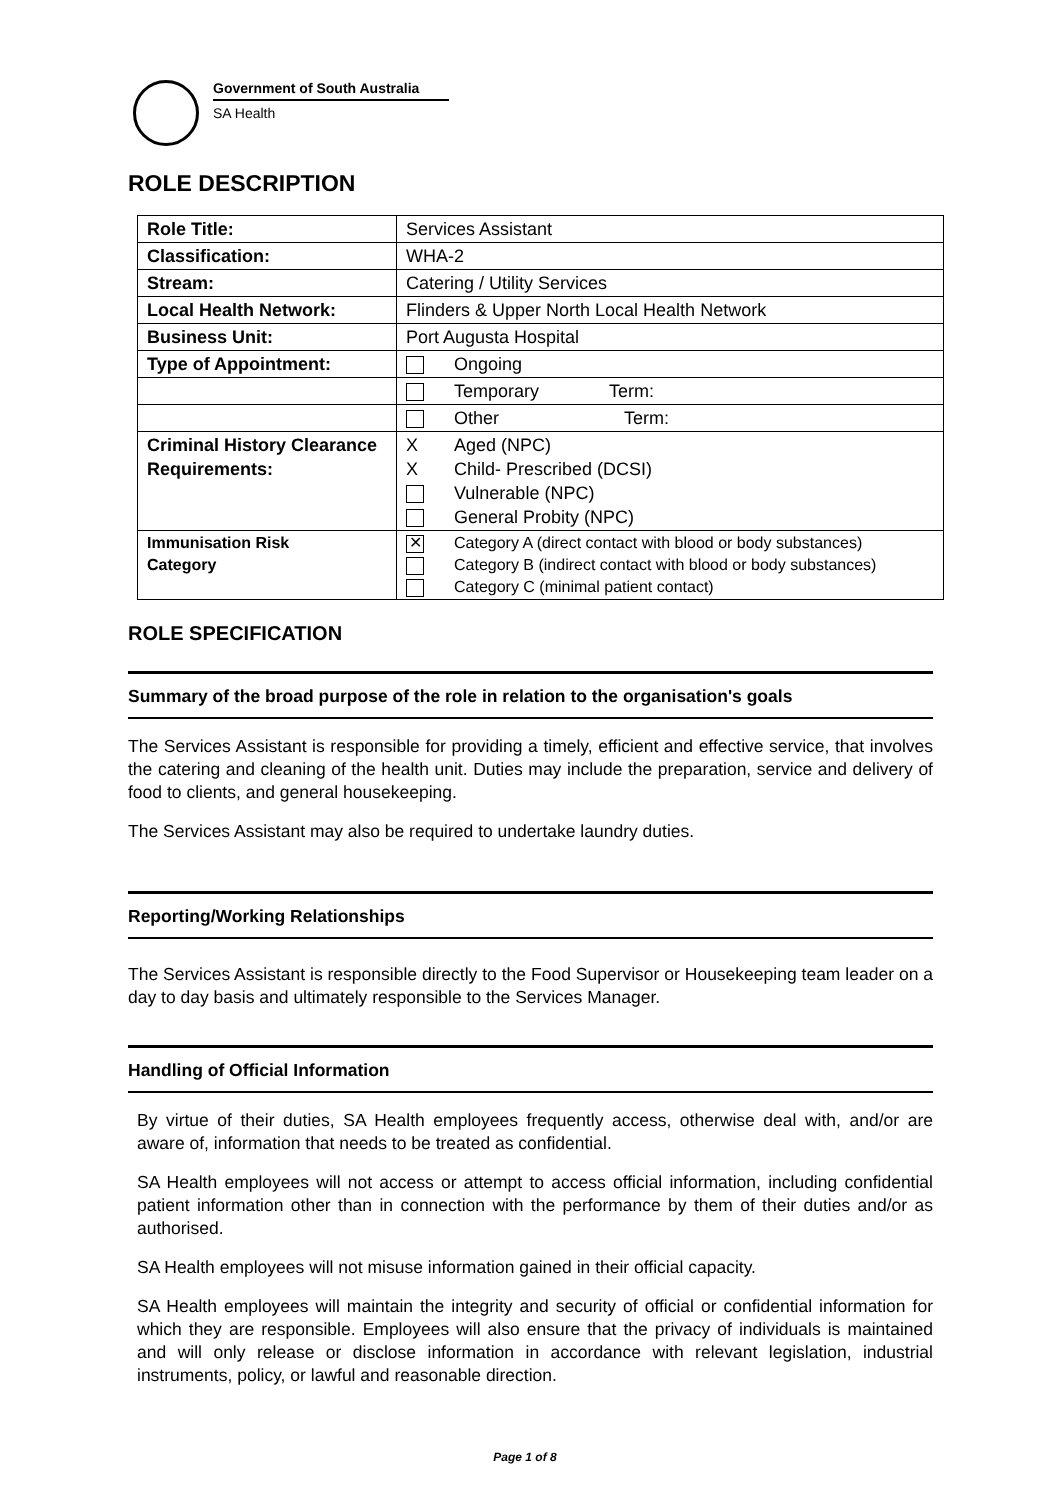Government of South Australia
SA Health
ROLE DESCRIPTION
| Role Title: | Services Assistant |
| Classification: | WHA-2 |
| Stream: | Catering / Utility Services |
| Local Health Network: | Flinders & Upper North Local Health Network |
| Business Unit: | Port Augusta Hospital |
| Type of Appointment: | Ongoing |
| | Temporary Term: |
| | Other Term: |
| Criminal History Clearance Requirements: | X Aged (NPC) X Child- Prescribed (DCSI) Vulnerable (NPC) General Probity (NPC) |
| Immunisation Risk Category | ✕ Category A (direct contact with blood or body substances) Category B (indirect contact with blood or body substances) Category C (minimal patient contact) |
ROLE SPECIFICATION
Summary of the broad purpose of the role in relation to the organisation's goals
The Services Assistant is responsible for providing a timely, efficient and effective service, that involves the catering and cleaning of the health unit. Duties may include the preparation, service and delivery of food to clients, and general housekeeping.
The Services Assistant may also be required to undertake laundry duties.
Reporting/Working Relationships
The Services Assistant is responsible directly to the Food Supervisor or Housekeeping team leader on a day to day basis and ultimately responsible to the Services Manager.
Handling of Official Information
By virtue of their duties, SA Health employees frequently access, otherwise deal with, and/or are aware of, information that needs to be treated as confidential.
SA Health employees will not access or attempt to access official information, including confidential patient information other than in connection with the performance by them of their duties and/or as authorised.
SA Health employees will not misuse information gained in their official capacity.
SA Health employees will maintain the integrity and security of official or confidential information for which they are responsible. Employees will also ensure that the privacy of individuals is maintained and will only release or disclose information in accordance with relevant legislation, industrial instruments, policy, or lawful and reasonable direction.
Page 1 of 8